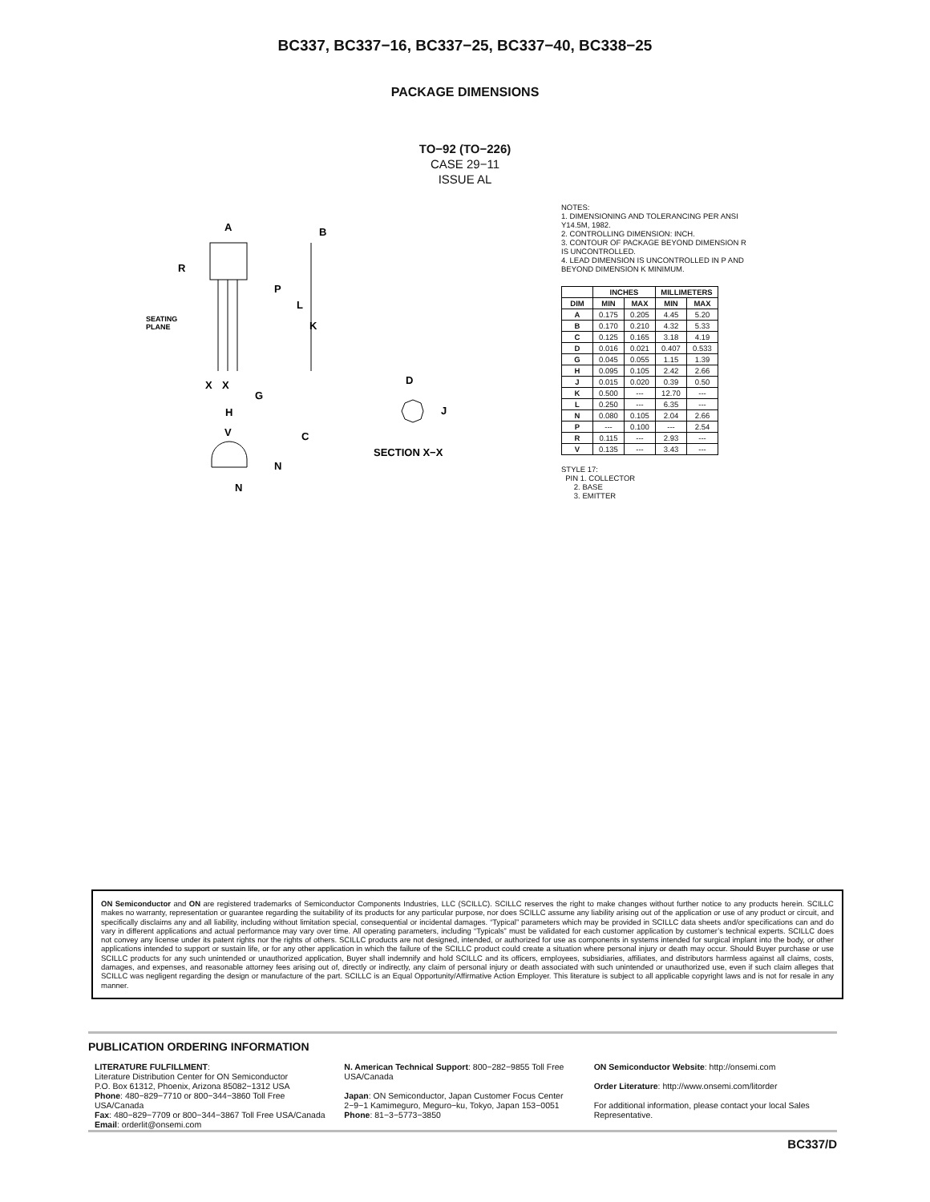BC337, BC337−16, BC337−25, BC337−40, BC338−25
PACKAGE DIMENSIONS
TO−92 (TO−226)
CASE 29−11
ISSUE AL
A
B
R
P
L
K
SEATING
PLANE
X
X
G
H
V
C
N
N
D
J
SECTION X−X
NOTES:
1. DIMENSIONING AND TOLERANCING PER ANSI Y14.5M, 1982.
2. CONTROLLING DIMENSION: INCH.
3. CONTOUR OF PACKAGE BEYOND DIMENSION R IS UNCONTROLLED.
4. LEAD DIMENSION IS UNCONTROLLED IN P AND BEYOND DIMENSION K MINIMUM.
| | INCHES | | MILLIMETERS | |
| --- | --- | --- | --- | --- |
| DIM | MIN | MAX | MIN | MAX |
| A | 0.175 | 0.205 | 4.45 | 5.20 |
| B | 0.170 | 0.210 | 4.32 | 5.33 |
| C | 0.125 | 0.165 | 3.18 | 4.19 |
| D | 0.016 | 0.021 | 0.407 | 0.533 |
| G | 0.045 | 0.055 | 1.15 | 1.39 |
| H | 0.095 | 0.105 | 2.42 | 2.66 |
| J | 0.015 | 0.020 | 0.39 | 0.50 |
| K | 0.500 | --- | 12.70 | --- |
| L | 0.250 | --- | 6.35 | --- |
| N | 0.080 | 0.105 | 2.04 | 2.66 |
| P | --- | 0.100 | --- | 2.54 |
| R | 0.115 | --- | 2.93 | --- |
| V | 0.135 | --- | 3.43 | --- |
STYLE 17:
PIN 1. COLLECTOR
2. BASE
3. EMITTER
ON Semiconductor and ON are registered trademarks of Semiconductor Components Industries, LLC (SCILLC). SCILLC reserves the right to make changes without further notice to any products herein. SCILLC makes no warranty, representation or guarantee regarding the suitability of its products for any particular purpose, nor does SCILLC assume any liability arising out of the application or use of any product or circuit, and specifically disclaims any and all liability, including without limitation special, consequential or incidental damages. “Typical” parameters which may be provided in SCILLC data sheets and/or specifications can and do vary in different applications and actual performance may vary over time. All operating parameters, including “Typicals” must be validated for each customer application by customer’s technical experts. SCILLC does not convey any license under its patent rights nor the rights of others. SCILLC products are not designed, intended, or authorized for use as components in systems intended for surgical implant into the body, or other applications intended to support or sustain life, or for any other application in which the failure of the SCILLC product could create a situation where personal injury or death may occur. Should Buyer purchase or use SCILLC products for any such unintended or unauthorized application, Buyer shall indemnify and hold SCILLC and its officers, employees, subsidiaries, affiliates, and distributors harmless against all claims, costs, damages, and expenses, and reasonable attorney fees arising out of, directly or indirectly, any claim of personal injury or death associated with such unintended or unauthorized use, even if such claim alleges that SCILLC was negligent regarding the design or manufacture of the part. SCILLC is an Equal Opportunity/Affirmative Action Employer. This literature is subject to all applicable copyright laws and is not for resale in any manner.
PUBLICATION ORDERING INFORMATION
LITERATURE FULFILLMENT:
Literature Distribution Center for ON Semiconductor
P.O. Box 61312, Phoenix, Arizona 85082−1312 USA
Phone: 480−829−7710 or 800−344−3860 Toll Free USA/Canada
Fax: 480−829−7709 or 800−344−3867 Toll Free USA/Canada
Email: orderlit@onsemi.com
N. American Technical Support: 800−282−9855 Toll Free USA/Canada
Japan: ON Semiconductor, Japan Customer Focus Center 2−9−1 Kamimeguro, Meguro−ku, Tokyo, Japan 153−0051
Phone: 81−3−5773−3850
ON Semiconductor Website: http://onsemi.com
Order Literature: http://www.onsemi.com/litorder
For additional information, please contact your local Sales Representative.
BC337/D